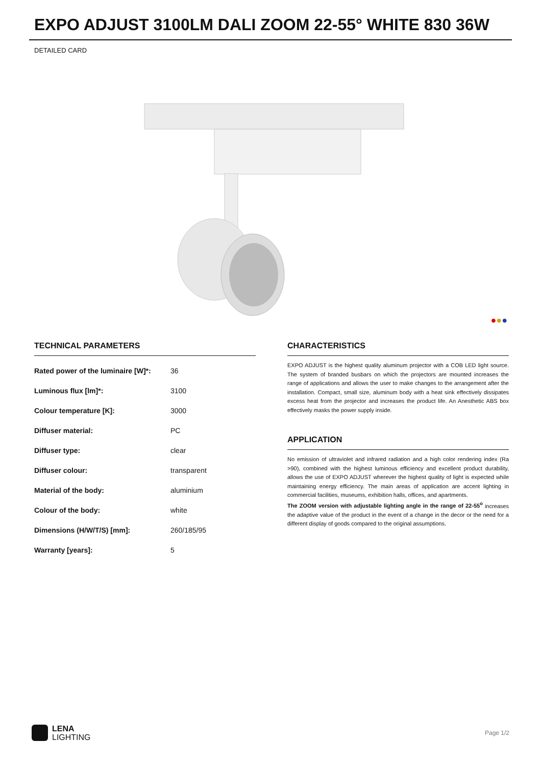EXPO ADJUST 3100LM DALI ZOOM 22-55° WHITE 830 36W
DETAILED CARD
●●●
TECHNICAL PARAMETERS
| Rated power of the luminaire [W]*: | 36 |
| Luminous flux [lm]*: | 3100 |
| Colour temperature [K]: | 3000 |
| Diffuser material: | PC |
| Diffuser type: | clear |
| Diffuser colour: | transparent |
| Material of the body: | aluminium |
| Colour of the body: | white |
| Dimensions (H/W/T/S) [mm]: | 260/185/95 |
| Warranty [years]: | 5 |
CHARACTERISTICS
EXPO ADJUST is the highest quality aluminum projector with a COB LED light source. The system of branded busbars on which the projectors are mounted increases the range of applications and allows the user to make changes to the arrangement after the installation. Compact, small size, aluminum body with a heat sink effectively dissipates excess heat from the projector and increases the product life. An Anesthetic ABS box effectively masks the power supply inside.
APPLICATION
No emission of ultraviolet and infrared radiation and a high color rendering index (Ra >90), combined with the highest luminous efficiency and excellent product durability, allows the use of EXPO ADJUST wherever the highest quality of light is expected while maintaining energy efficiency. The main areas of application are accent lighting in commercial facilities, museums, exhibition halls, offices, and apartments.
The ZOOM version with adjustable lighting angle in the range of 22-55<sup>o</sup> increases the adaptive value of the product in the event of a change in the decor or the need for a different display of goods compared to the original assumptions.
LENA
LIGHTING
Page 1/2